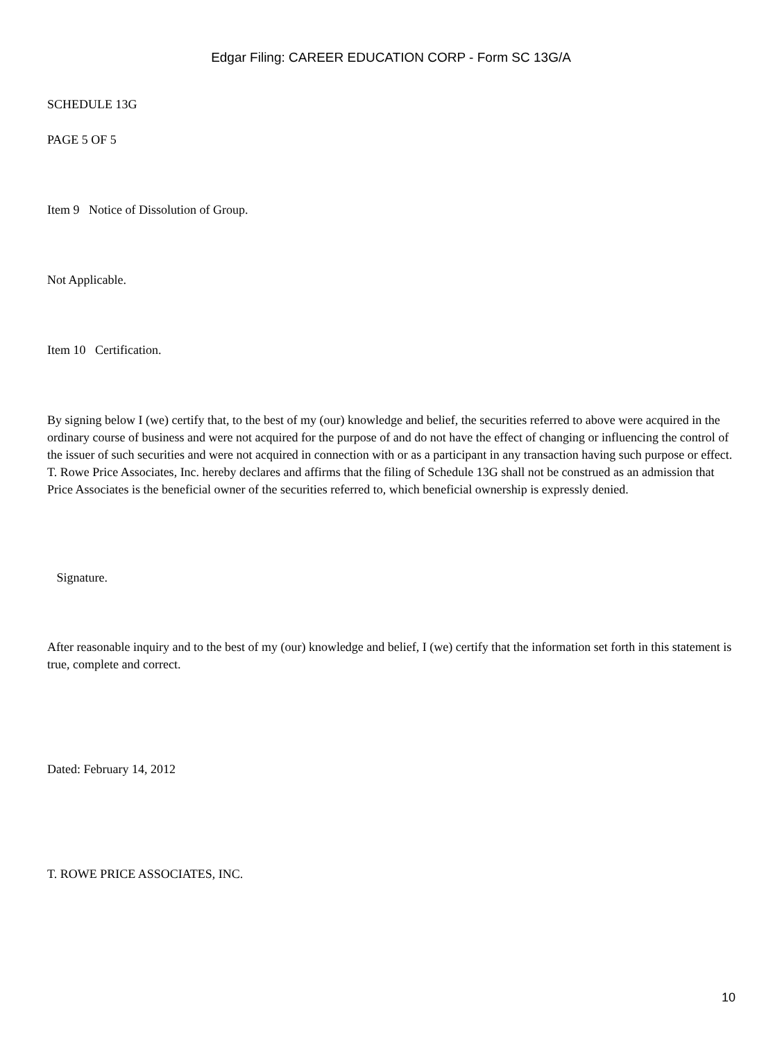Edgar Filing: CAREER EDUCATION CORP - Form SC 13G/A
SCHEDULE 13G
PAGE 5 OF 5
Item 9 Notice of Dissolution of Group.
Not Applicable.
Item 10 Certification.
By signing below I (we) certify that, to the best of my (our) knowledge and belief, the securities referred to above were acquired in the ordinary course of business and were not acquired for the purpose of and do not have the effect of changing or influencing the control of the issuer of such securities and were not acquired in connection with or as a participant in any transaction having such purpose or effect. T. Rowe Price Associates, Inc. hereby declares and affirms that the filing of Schedule 13G shall not be construed as an admission that Price Associates is the beneficial owner of the securities referred to, which beneficial ownership is expressly denied.
Signature.
After reasonable inquiry and to the best of my (our) knowledge and belief, I (we) certify that the information set forth in this statement is true, complete and correct.
Dated: February 14, 2012
T. ROWE PRICE ASSOCIATES, INC.
10